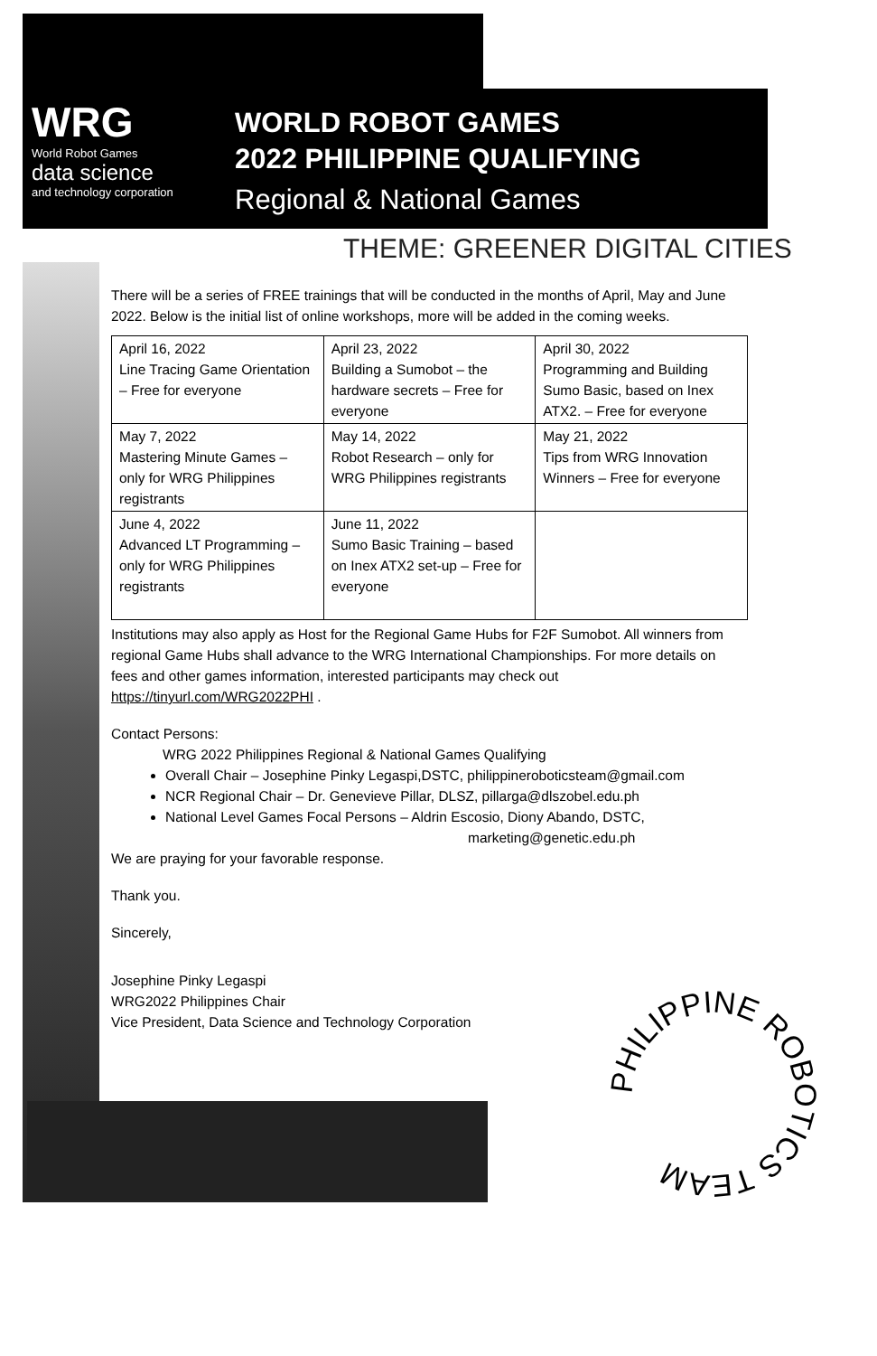WRG
World Robot Games
data science
and technology corporation
WORLD ROBOT GAMES
2022 PHILIPPINE QUALIFYING
Regional & National Games
THEME: GREENER DIGITAL CITIES
There will be a series of FREE trainings that will be conducted in the months of April, May and June 2022. Below is the initial list of online workshops, more will be added in the coming weeks.
| April 16, 2022 Line Tracing Game Orientation – Free for everyone | April 23, 2022 Building a Sumobot – the hardware secrets – Free for everyone | April 30, 2022 Programming and Building Sumo Basic, based on Inex ATX2. – Free for everyone |
| May 7, 2022 Mastering Minute Games – only for WRG Philippines registrants | May 14, 2022 Robot Research – only for WRG Philippines registrants | May 21, 2022 Tips from WRG Innovation Winners – Free for everyone |
| June 4, 2022 Advanced LT Programming – only for WRG Philippines registrants | June 11, 2022 Sumo Basic Training – based on Inex ATX2 set-up – Free for everyone | |
Institutions may also apply as Host for the Regional Game Hubs for F2F Sumobot. All winners from regional Game Hubs shall advance to the WRG International Championships. For more details on fees and other games information, interested participants may check out https://tinyurl.com/WRG2022PHI .
Contact Persons:
WRG 2022 Philippines Regional & National Games Qualifying
Overall Chair – Josephine Pinky Legaspi,DSTC, philippineroboticsteam@gmail.com
NCR Regional Chair – Dr. Genevieve Pillar, DLSZ, pillarga@dlszobel.edu.ph
National Level Games Focal Persons – Aldrin Escosio, Diony Abando, DSTC,
marketing@genetic.edu.ph
We are praying for your favorable response.
Thank you.
Sincerely,
Josephine Pinky Legaspi
WRG2022 Philippines Chair
Vice President, Data Science and Technology Corporation
PHILIPPINE ROBOTICS TEAM